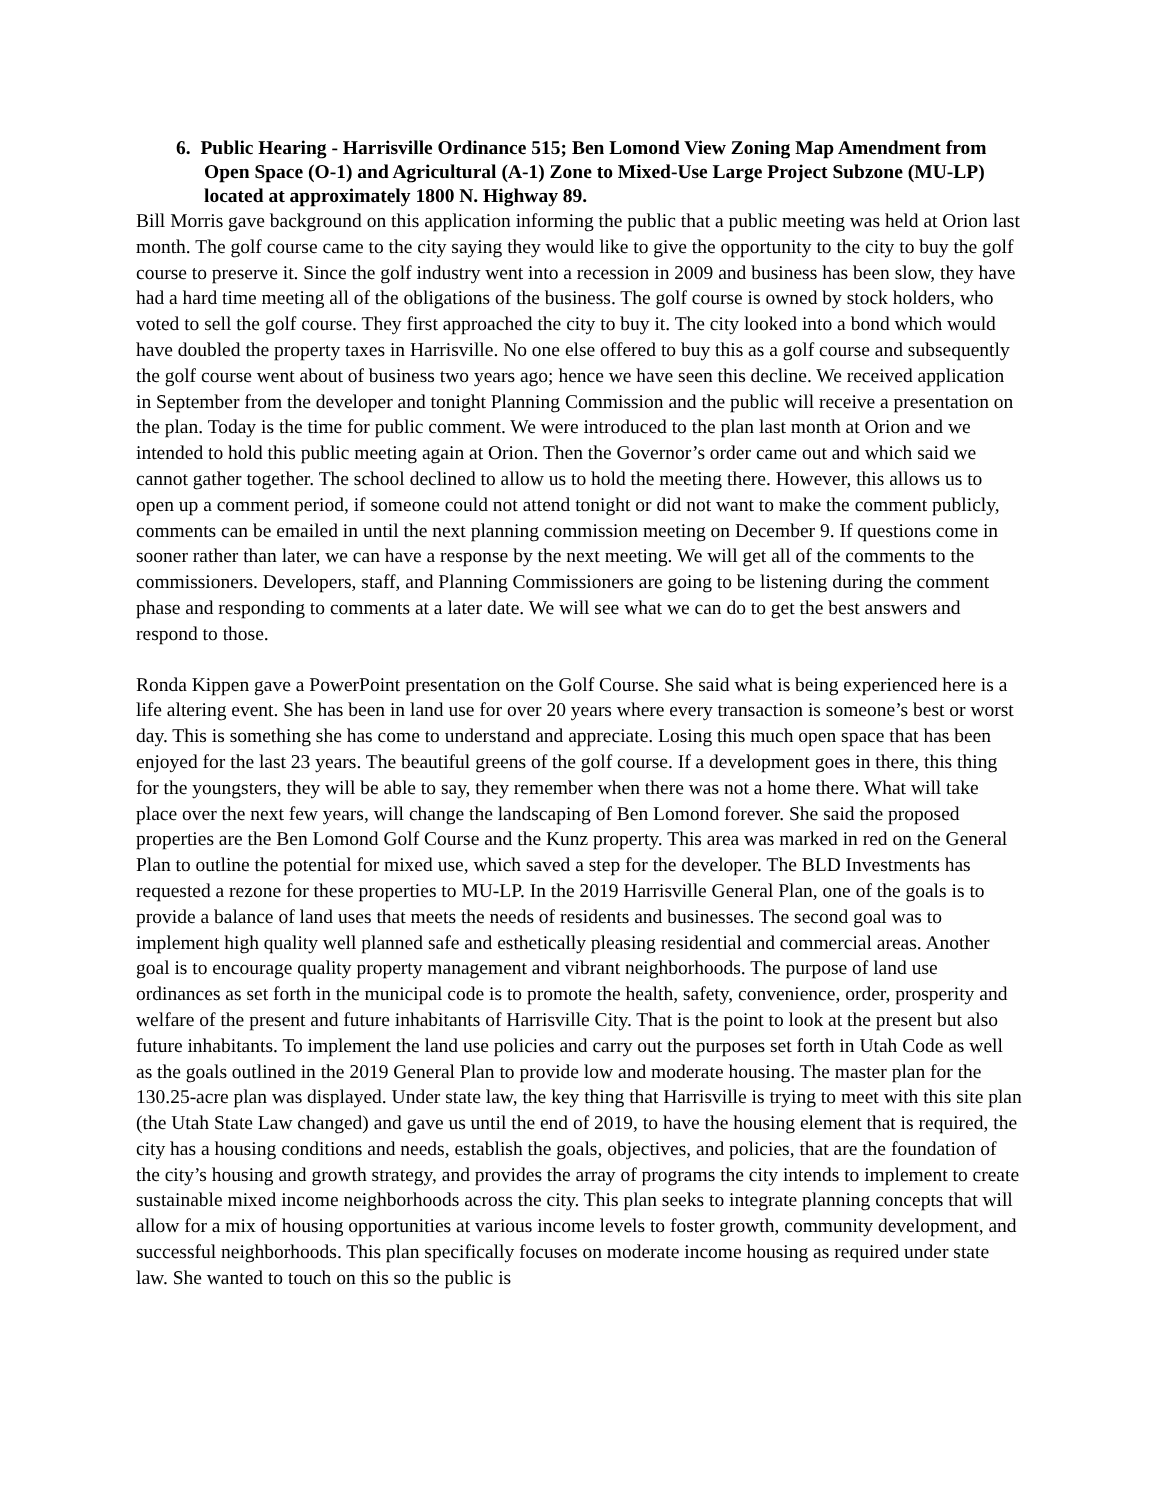6. Public Hearing - Harrisville Ordinance 515; Ben Lomond View Zoning Map Amendment from Open Space (O-1) and Agricultural (A-1) Zone to Mixed-Use Large Project Subzone (MU-LP) located at approximately 1800 N. Highway 89.
Bill Morris gave background on this application informing the public that a public meeting was held at Orion last month. The golf course came to the city saying they would like to give the opportunity to the city to buy the golf course to preserve it. Since the golf industry went into a recession in 2009 and business has been slow, they have had a hard time meeting all of the obligations of the business. The golf course is owned by stock holders, who voted to sell the golf course. They first approached the city to buy it. The city looked into a bond which would have doubled the property taxes in Harrisville. No one else offered to buy this as a golf course and subsequently the golf course went about of business two years ago; hence we have seen this decline. We received application in September from the developer and tonight Planning Commission and the public will receive a presentation on the plan. Today is the time for public comment. We were introduced to the plan last month at Orion and we intended to hold this public meeting again at Orion. Then the Governor’s order came out and which said we cannot gather together. The school declined to allow us to hold the meeting there. However, this allows us to open up a comment period, if someone could not attend tonight or did not want to make the comment publicly, comments can be emailed in until the next planning commission meeting on December 9. If questions come in sooner rather than later, we can have a response by the next meeting. We will get all of the comments to the commissioners. Developers, staff, and Planning Commissioners are going to be listening during the comment phase and responding to comments at a later date. We will see what we can do to get the best answers and respond to those.
Ronda Kippen gave a PowerPoint presentation on the Golf Course. She said what is being experienced here is a life altering event. She has been in land use for over 20 years where every transaction is someone’s best or worst day. This is something she has come to understand and appreciate. Losing this much open space that has been enjoyed for the last 23 years. The beautiful greens of the golf course. If a development goes in there, this thing for the youngsters, they will be able to say, they remember when there was not a home there. What will take place over the next few years, will change the landscaping of Ben Lomond forever. She said the proposed properties are the Ben Lomond Golf Course and the Kunz property. This area was marked in red on the General Plan to outline the potential for mixed use, which saved a step for the developer. The BLD Investments has requested a rezone for these properties to MU-LP. In the 2019 Harrisville General Plan, one of the goals is to provide a balance of land uses that meets the needs of residents and businesses. The second goal was to implement high quality well planned safe and esthetically pleasing residential and commercial areas. Another goal is to encourage quality property management and vibrant neighborhoods. The purpose of land use ordinances as set forth in the municipal code is to promote the health, safety, convenience, order, prosperity and welfare of the present and future inhabitants of Harrisville City. That is the point to look at the present but also future inhabitants. To implement the land use policies and carry out the purposes set forth in Utah Code as well as the goals outlined in the 2019 General Plan to provide low and moderate housing. The master plan for the 130.25-acre plan was displayed. Under state law, the key thing that Harrisville is trying to meet with this site plan (the Utah State Law changed) and gave us until the end of 2019, to have the housing element that is required, the city has a housing conditions and needs, establish the goals, objectives, and policies, that are the foundation of the city’s housing and growth strategy, and provides the array of programs the city intends to implement to create sustainable mixed income neighborhoods across the city. This plan seeks to integrate planning concepts that will allow for a mix of housing opportunities at various income levels to foster growth, community development, and successful neighborhoods. This plan specifically focuses on moderate income housing as required under state law. She wanted to touch on this so the public is